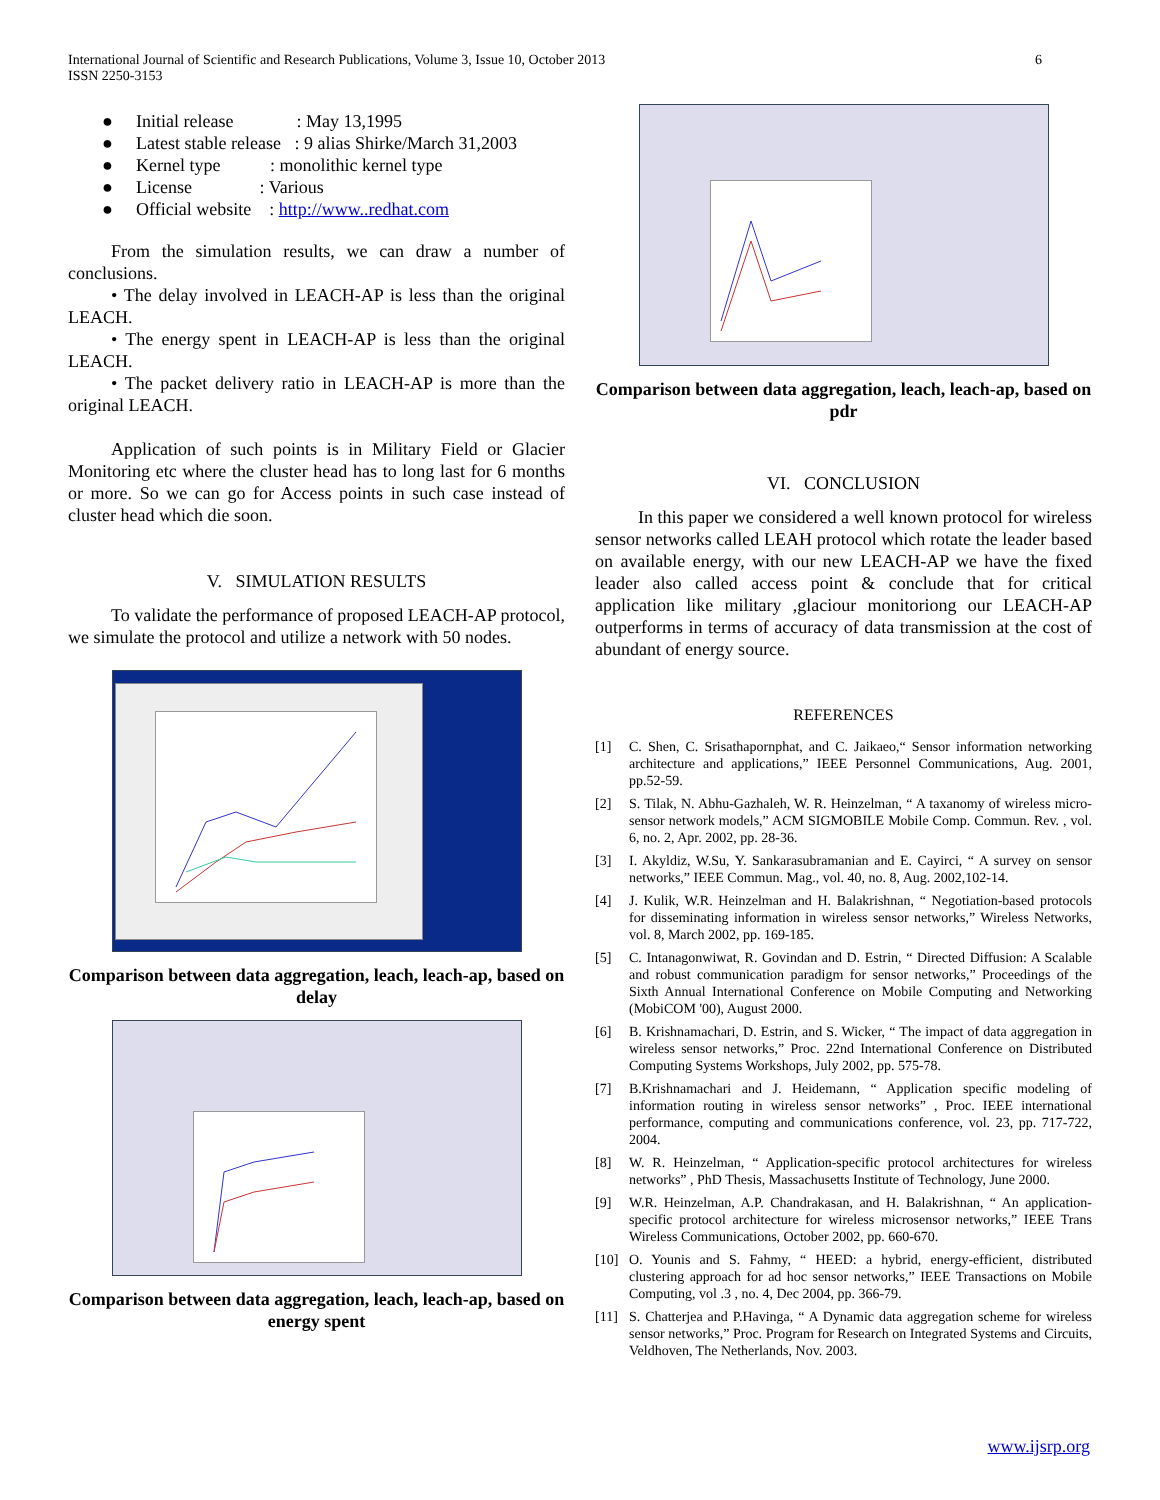International Journal of Scientific and Research Publications, Volume 3, Issue 10, October 2013
ISSN 2250-3153
6
● Initial release : May 13,1995
● Latest stable release : 9 alias Shirke/March 31,2003
● Kernel type : monolithic kernel type
● License : Various
● Official website : http://www..redhat.com
From the simulation results, we can draw a number of conclusions.
• The delay involved in LEACH-AP is less than the original LEACH.
• The energy spent in LEACH-AP is less than the original LEACH.
• The packet delivery ratio in LEACH-AP is more than the original LEACH.
Application of such points is in Military Field or Glacier Monitoring etc where the cluster head has to long last for 6 months or more. So we can go for Access points in such case instead of cluster head which die soon.
V. SIMULATION RESULTS
To validate the performance of proposed LEACH-AP protocol, we simulate the protocol and utilize a network with 50 nodes.
Comparison between data aggregation, leach, leach-ap, based on delay
Comparison between data aggregation, leach, leach-ap, based on energy spent
Comparison between data aggregation, leach, leach-ap, based on pdr
VI. CONCLUSION
In this paper we considered a well known protocol for wireless sensor networks called LEAH protocol which rotate the leader based on available energy, with our new LEACH-AP we have the fixed leader also called access point & conclude that for critical application like military ,glaciour monitoriong our LEACH-AP outperforms in terms of accuracy of data transmission at the cost of abundant of energy source.
REFERENCES
[1] C. Shen, C. Srisathapornphat, and C. Jaikaeo,“ Sensor information networking architecture and applications,” IEEE Personnel Communications, Aug. 2001, pp.52-59.
[2] S. Tilak, N. Abhu-Gazhaleh, W. R. Heinzelman, “ A taxanomy of wireless micro-sensor network models,” ACM SIGMOBILE Mobile Comp. Commun. Rev. , vol. 6, no. 2, Apr. 2002, pp. 28-36.
[3] I. Akyldiz, W.Su, Y. Sankarasubramanian and E. Cayirci, “ A survey on sensor networks,” IEEE Commun. Mag., vol. 40, no. 8, Aug. 2002,102-14.
[4] J. Kulik, W.R. Heinzelman and H. Balakrishnan, “ Negotiation-based protocols for disseminating information in wireless sensor networks,” Wireless Networks, vol. 8, March 2002, pp. 169-185.
[5] C. Intanagonwiwat, R. Govindan and D. Estrin, “ Directed Diffusion: A Scalable and robust communication paradigm for sensor networks,” Proceedings of the Sixth Annual International Conference on Mobile Computing and Networking (MobiCOM '00), August 2000.
[6] B. Krishnamachari, D. Estrin, and S. Wicker, “ The impact of data aggregation in wireless sensor networks,” Proc. 22nd International Conference on Distributed Computing Systems Workshops, July 2002, pp. 575-78.
[7] B.Krishnamachari and J. Heidemann, “ Application specific modeling of information routing in wireless sensor networks” , Proc. IEEE international performance, computing and communications conference, vol. 23, pp. 717-722, 2004.
[8] W. R. Heinzelman, “ Application-specific protocol architectures for wireless networks” , PhD Thesis, Massachusetts Institute of Technology, June 2000.
[9] W.R. Heinzelman, A.P. Chandrakasan, and H. Balakrishnan, “ An application-specific protocol architecture for wireless microsensor networks,” IEEE Trans Wireless Communications, October 2002, pp. 660-670.
[10] O. Younis and S. Fahmy, “ HEED: a hybrid, energy-efficient, distributed clustering approach for ad hoc sensor networks,” IEEE Transactions on Mobile Computing, vol .3 , no. 4, Dec 2004, pp. 366-79.
[11] S. Chatterjea and P.Havinga, “ A Dynamic data aggregation scheme for wireless sensor networks,” Proc. Program for Research on Integrated Systems and Circuits, Veldhoven, The Netherlands, Nov. 2003.
www.ijsrp.org